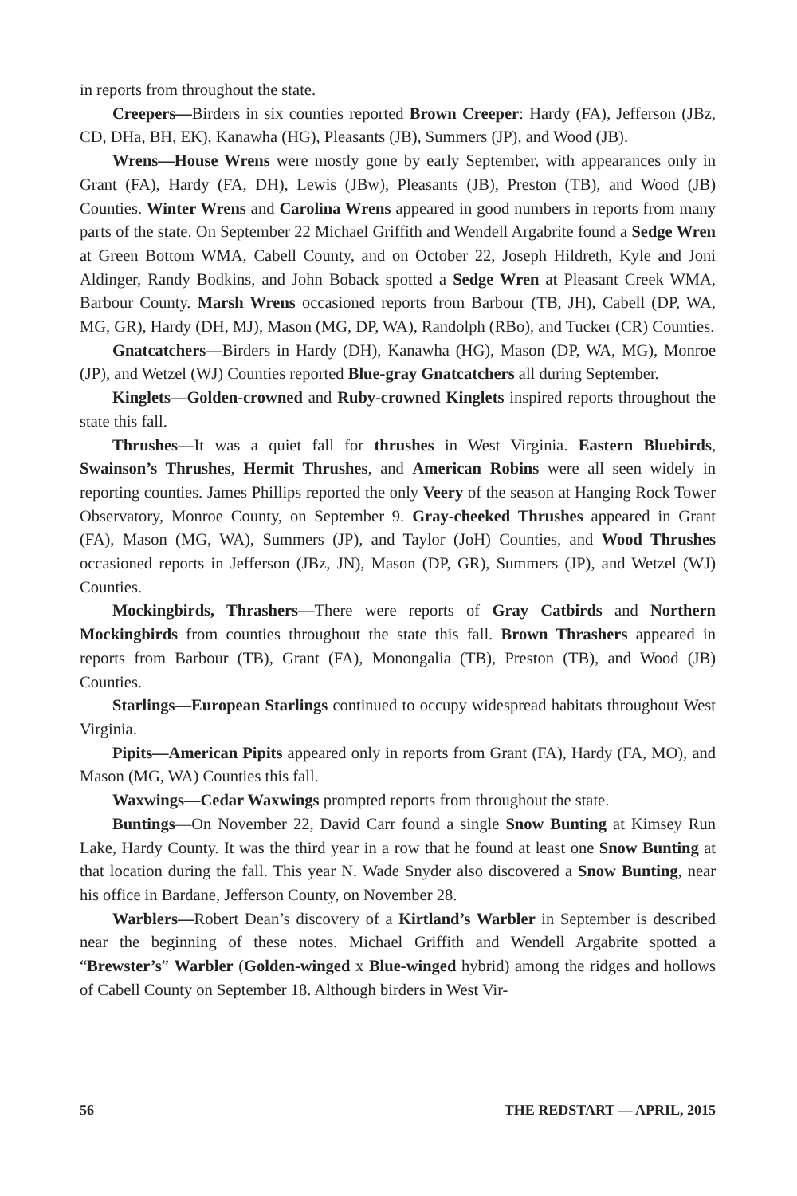in reports from throughout the state.
Creepers—Birders in six counties reported Brown Creeper: Hardy (FA), Jefferson (JBz, CD, DHa, BH, EK), Kanawha (HG), Pleasants (JB), Summers (JP), and Wood (JB).
Wrens—House Wrens were mostly gone by early September, with appearances only in Grant (FA), Hardy (FA, DH), Lewis (JBw), Pleasants (JB), Preston (TB), and Wood (JB) Counties. Winter Wrens and Carolina Wrens appeared in good numbers in reports from many parts of the state. On September 22 Michael Griffith and Wendell Argabrite found a Sedge Wren at Green Bottom WMA, Cabell County, and on October 22, Joseph Hildreth, Kyle and Joni Aldinger, Randy Bodkins, and John Boback spotted a Sedge Wren at Pleasant Creek WMA, Barbour County. Marsh Wrens occasioned reports from Barbour (TB, JH), Cabell (DP, WA, MG, GR), Hardy (DH, MJ), Mason (MG, DP, WA), Randolph (RBo), and Tucker (CR) Counties.
Gnatcatchers—Birders in Hardy (DH), Kanawha (HG), Mason (DP, WA, MG), Monroe (JP), and Wetzel (WJ) Counties reported Blue-gray Gnatcatchers all during September.
Kinglets—Golden-crowned and Ruby-crowned Kinglets inspired reports throughout the state this fall.
Thrushes—It was a quiet fall for thrushes in West Virginia. Eastern Bluebirds, Swainson’s Thrushes, Hermit Thrushes, and American Robins were all seen widely in reporting counties. James Phillips reported the only Veery of the season at Hanging Rock Tower Observatory, Monroe County, on September 9. Gray-cheeked Thrushes appeared in Grant (FA), Mason (MG, WA), Summers (JP), and Taylor (JoH) Counties, and Wood Thrushes occasioned reports in Jefferson (JBz, JN), Mason (DP, GR), Summers (JP), and Wetzel (WJ) Counties.
Mockingbirds, Thrashers—There were reports of Gray Catbirds and Northern Mockingbirds from counties throughout the state this fall. Brown Thrashers appeared in reports from Barbour (TB), Grant (FA), Monongalia (TB), Preston (TB), and Wood (JB) Counties.
Starlings—European Starlings continued to occupy widespread habitats throughout West Virginia.
Pipits—American Pipits appeared only in reports from Grant (FA), Hardy (FA, MO), and Mason (MG, WA) Counties this fall.
Waxwings—Cedar Waxwings prompted reports from throughout the state.
Buntings—On November 22, David Carr found a single Snow Bunting at Kimsey Run Lake, Hardy County. It was the third year in a row that he found at least one Snow Bunting at that location during the fall. This year N. Wade Snyder also discovered a Snow Bunting, near his office in Bardane, Jefferson County, on November 28.
Warblers—Robert Dean’s discovery of a Kirtland’s Warbler in September is described near the beginning of these notes. Michael Griffith and Wendell Argabrite spotted a “Brewster’s” Warbler (Golden-winged x Blue-winged hybrid) among the ridges and hollows of Cabell County on September 18. Although birders in West Vir-
56 THE REDSTART — APRIL, 2015